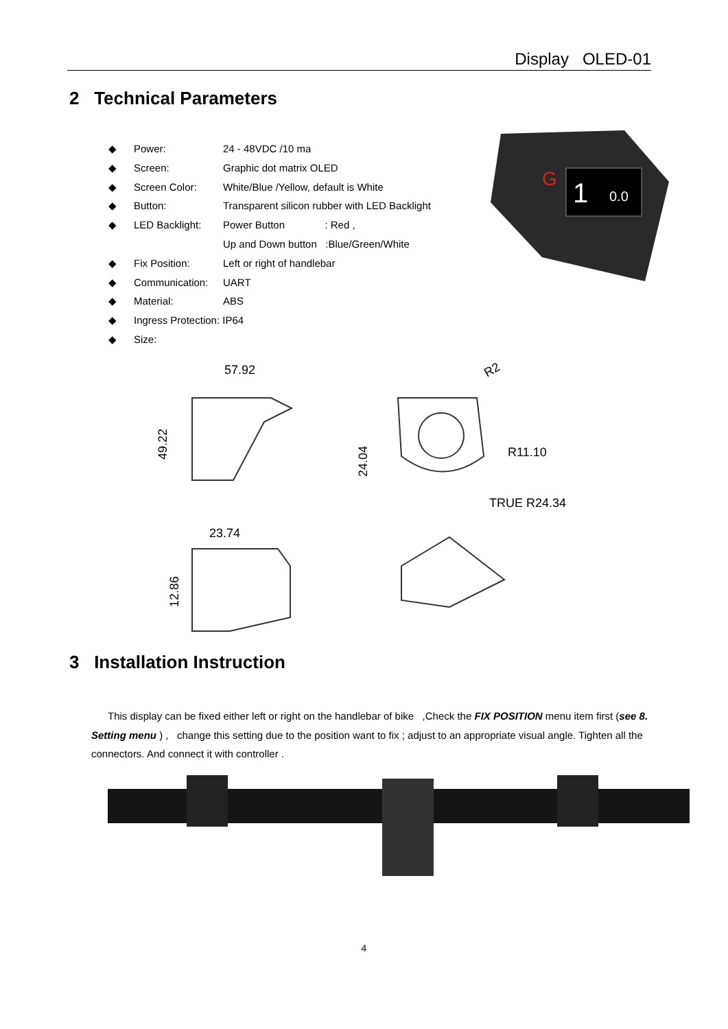Display OLED-01
2 Technical Parameters
◆ Power: 24 - 48VDC /10 ma
◆ Screen: Graphic dot matrix OLED
◆ Screen Color: White/Blue /Yellow, default is White
◆ Button: Transparent silicon rubber with LED Backlight
◆ LED Backlight: Power Button : Red ,
Up and Down button :Blue/Green/White
◆ Fix Position: Left or right of handlebar
◆ Communication: UART
◆ Material: ABS
◆ Ingress Protection: IP64
◆ Size:
1
0.0
G
57.92
49.22
R2
R11.10
TRUE R24.34
24.04
23.74
12.86
3 Installation Instruction
This display can be fixed either left or right on the handlebar of bike ,Check the FIX POSITION menu item first (see 8. Setting menu ) , change this setting due to the position want to fix ; adjust to an appropriate visual angle. Tighten all the connectors. And connect it with controller .
4